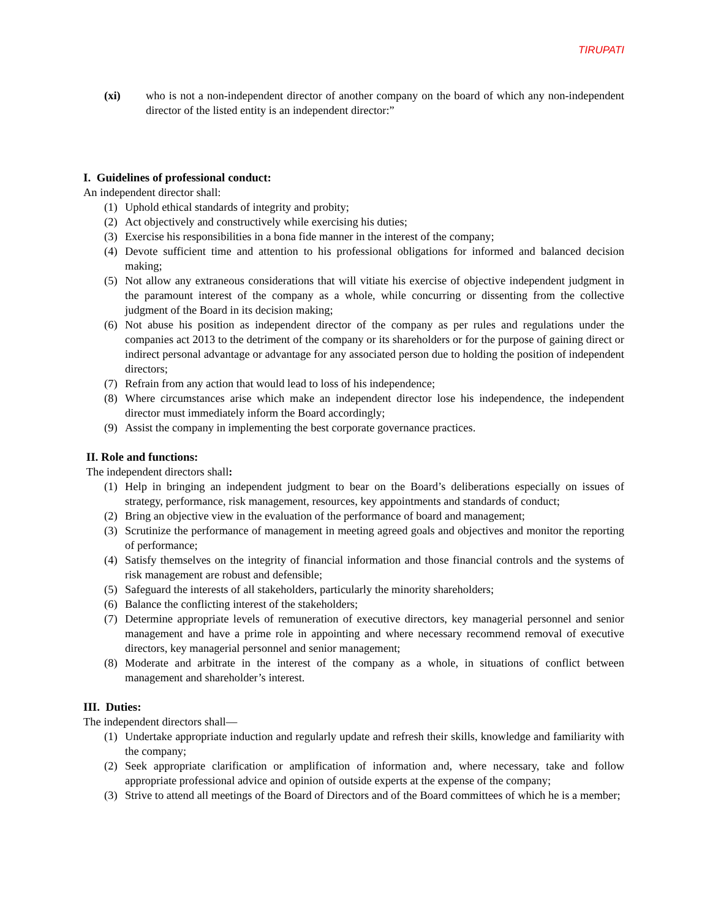TIRUPATI
(xi) who is not a non-independent director of another company on the board of which any non-independent director of the listed entity is an independent director:”
I. Guidelines of professional conduct:
An independent director shall:
(1) Uphold ethical standards of integrity and probity;
(2) Act objectively and constructively while exercising his duties;
(3) Exercise his responsibilities in a bona fide manner in the interest of the company;
(4) Devote sufficient time and attention to his professional obligations for informed and balanced decision making;
(5) Not allow any extraneous considerations that will vitiate his exercise of objective independent judgment in the paramount interest of the company as a whole, while concurring or dissenting from the collective judgment of the Board in its decision making;
(6) Not abuse his position as independent director of the company as per rules and regulations under the companies act 2013 to the detriment of the company or its shareholders or for the purpose of gaining direct or indirect personal advantage or advantage for any associated person due to holding the position of independent directors;
(7) Refrain from any action that would lead to loss of his independence;
(8) Where circumstances arise which make an independent director lose his independence, the independent director must immediately inform the Board accordingly;
(9) Assist the company in implementing the best corporate governance practices.
II. Role and functions:
The independent directors shall:
(1) Help in bringing an independent judgment to bear on the Board’s deliberations especially on issues of strategy, performance, risk management, resources, key appointments and standards of conduct;
(2) Bring an objective view in the evaluation of the performance of board and management;
(3) Scrutinize the performance of management in meeting agreed goals and objectives and monitor the reporting of performance;
(4) Satisfy themselves on the integrity of financial information and those financial controls and the systems of risk management are robust and defensible;
(5) Safeguard the interests of all stakeholders, particularly the minority shareholders;
(6) Balance the conflicting interest of the stakeholders;
(7) Determine appropriate levels of remuneration of executive directors, key managerial personnel and senior management and have a prime role in appointing and where necessary recommend removal of executive directors, key managerial personnel and senior management;
(8) Moderate and arbitrate in the interest of the company as a whole, in situations of conflict between management and shareholder’s interest.
III. Duties:
The independent directors shall—
(1) Undertake appropriate induction and regularly update and refresh their skills, knowledge and familiarity with the company;
(2) Seek appropriate clarification or amplification of information and, where necessary, take and follow appropriate professional advice and opinion of outside experts at the expense of the company;
(3) Strive to attend all meetings of the Board of Directors and of the Board committees of which he is a member;